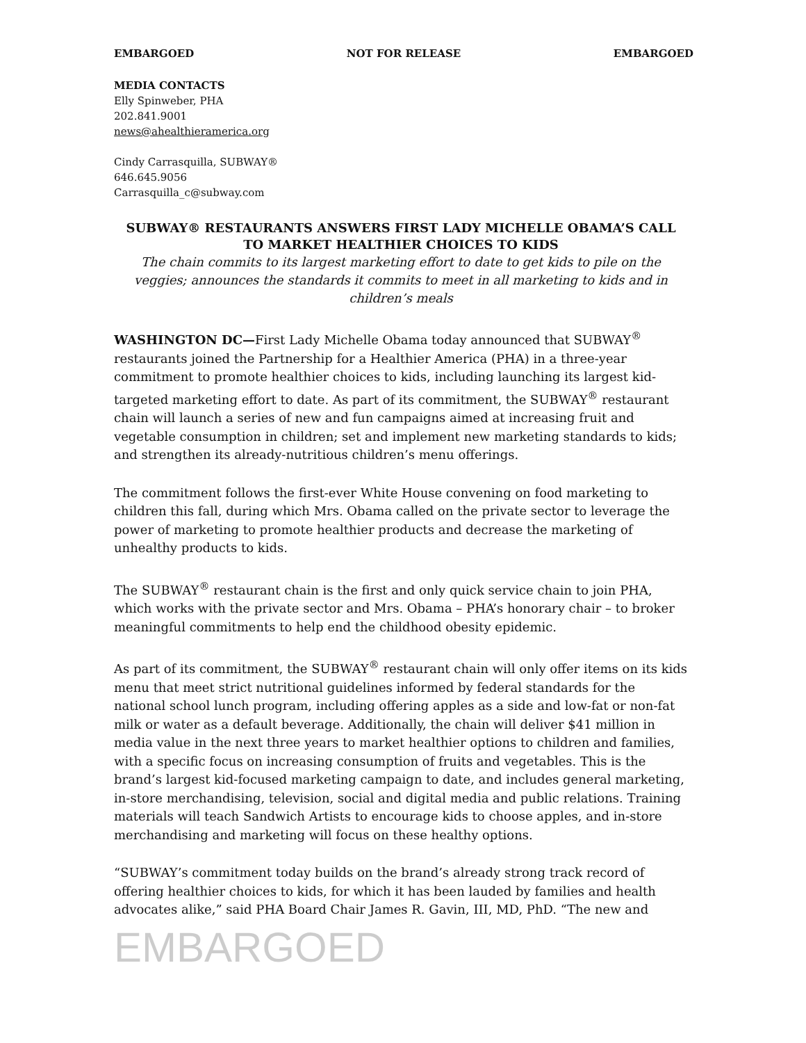EMBARGOED NOT FOR RELEASE EMBARGOED
MEDIA CONTACTS
Elly Spinweber, PHA
202.841.9001
news@ahealthieramerica.org
Cindy Carrasquilla, SUBWAY®
646.645.9056
Carrasquilla_c@subway.com
SUBWAY® RESTAURANTS ANSWERS FIRST LADY MICHELLE OBAMA’S CALL TO MARKET HEALTHIER CHOICES TO KIDS
The chain commits to its largest marketing effort to date to get kids to pile on the veggies; announces the standards it commits to meet in all marketing to kids and in children’s meals
WASHINGTON DC—First Lady Michelle Obama today announced that SUBWAY<sup>®</sup> restaurants joined the Partnership for a Healthier America (PHA) in a three-year commitment to promote healthier choices to kids, including launching its largest kid-targeted marketing effort to date. As part of its commitment, the SUBWAY<sup>®</sup> restaurant chain will launch a series of new and fun campaigns aimed at increasing fruit and vegetable consumption in children; set and implement new marketing standards to kids; and strengthen its already-nutritious children’s menu offerings.
The commitment follows the first-ever White House convening on food marketing to children this fall, during which Mrs. Obama called on the private sector to leverage the power of marketing to promote healthier products and decrease the marketing of unhealthy products to kids.
The SUBWAY<sup>®</sup> restaurant chain is the first and only quick service chain to join PHA, which works with the private sector and Mrs. Obama – PHA’s honorary chair – to broker meaningful commitments to help end the childhood obesity epidemic.
As part of its commitment, the SUBWAY<sup>®</sup> restaurant chain will only offer items on its kids menu that meet strict nutritional guidelines informed by federal standards for the national school lunch program, including offering apples as a side and low-fat or non-fat milk or water as a default beverage. Additionally, the chain will deliver $41 million in media value in the next three years to market healthier options to children and families, with a specific focus on increasing consumption of fruits and vegetables. This is the brand’s largest kid-focused marketing campaign to date, and includes general marketing, in-store merchandising, television, social and digital media and public relations. Training materials will teach Sandwich Artists to encourage kids to choose apples, and in-store merchandising and marketing will focus on these healthy options.
“SUBWAY’s commitment today builds on the brand’s already strong track record of offering healthier choices to kids, for which it has been lauded by families and health advocates alike,” said PHA Board Chair James R. Gavin, III, MD, PhD. “The new and
EMBARGOED